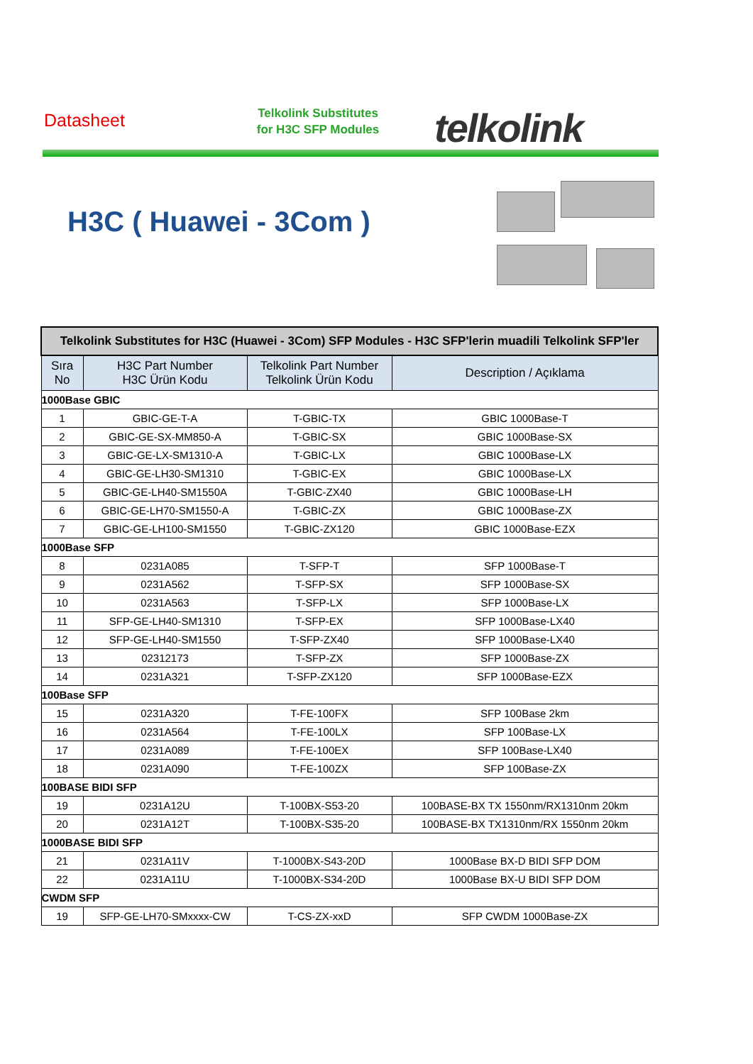Datasheet
Telkolink Substitutes
for H3C SFP Modules
telkolink
H3C ( Huawei - 3Com )
| Telkolink Substitutes for H3C (Huawei - 3Com) SFP Modules - H3C SFP'lerin muadili Telkolink SFP'ler | | | |
| --- | --- | --- | --- |
| Sıra No | H3C Part Number H3C Ürün Kodu | Telkolink Part Number Telkolink Ürün Kodu | Description / Açıklama |
| 1000Base GBIC | | | |
| 1 | GBIC-GE-T-A | T-GBIC-TX | GBIC 1000Base-T |
| 2 | GBIC-GE-SX-MM850-A | T-GBIC-SX | GBIC 1000Base-SX |
| 3 | GBIC-GE-LX-SM1310-A | T-GBIC-LX | GBIC 1000Base-LX |
| 4 | GBIC-GE-LH30-SM1310 | T-GBIC-EX | GBIC 1000Base-LX |
| 5 | GBIC-GE-LH40-SM1550A | T-GBIC-ZX40 | GBIC 1000Base-LH |
| 6 | GBIC-GE-LH70-SM1550-A | T-GBIC-ZX | GBIC 1000Base-ZX |
| 7 | GBIC-GE-LH100-SM1550 | T-GBIC-ZX120 | GBIC 1000Base-EZX |
| 1000Base SFP | | | |
| 8 | 0231A085 | T-SFP-T | SFP 1000Base-T |
| 9 | 0231A562 | T-SFP-SX | SFP 1000Base-SX |
| 10 | 0231A563 | T-SFP-LX | SFP 1000Base-LX |
| 11 | SFP-GE-LH40-SM1310 | T-SFP-EX | SFP 1000Base-LX40 |
| 12 | SFP-GE-LH40-SM1550 | T-SFP-ZX40 | SFP 1000Base-LX40 |
| 13 | 02312173 | T-SFP-ZX | SFP 1000Base-ZX |
| 14 | 0231A321 | T-SFP-ZX120 | SFP 1000Base-EZX |
| 100Base SFP | | | |
| 15 | 0231A320 | T-FE-100FX | SFP 100Base 2km |
| 16 | 0231A564 | T-FE-100LX | SFP 100Base-LX |
| 17 | 0231A089 | T-FE-100EX | SFP 100Base-LX40 |
| 18 | 0231A090 | T-FE-100ZX | SFP 100Base-ZX |
| 100BASE BIDI SFP | | | |
| 19 | 0231A12U | T-100BX-S53-20 | 100BASE-BX TX 1550nm/RX1310nm 20km |
| 20 | 0231A12T | T-100BX-S35-20 | 100BASE-BX TX1310nm/RX 1550nm 20km |
| 1000BASE BIDI SFP | | | |
| 21 | 0231A11V | T-1000BX-S43-20D | 1000Base BX-D BIDI SFP DOM |
| 22 | 0231A11U | T-1000BX-S34-20D | 1000Base BX-U BIDI SFP DOM |
| CWDM SFP | | | |
| 19 | SFP-GE-LH70-SMxxxx-CW | T-CS-ZX-xxD | SFP CWDM 1000Base-ZX |